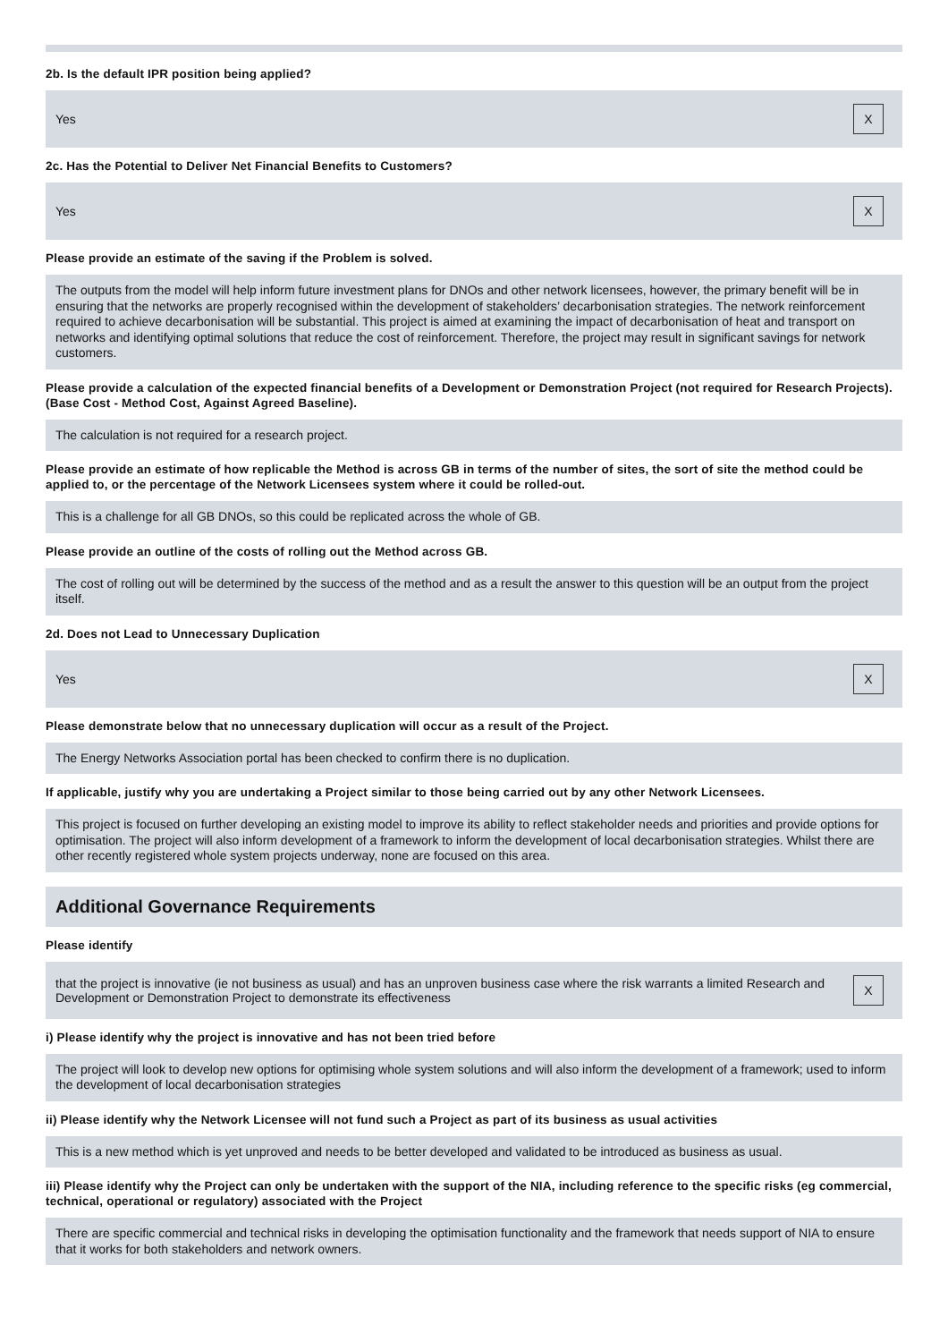2b. Is the default IPR position being applied?
Yes X
2c. Has the Potential to Deliver Net Financial Benefits to Customers?
Yes X
Please provide an estimate of the saving if the Problem is solved.
The outputs from the model will help inform future investment plans for DNOs and other network licensees, however, the primary benefit will be in ensuring that the networks are properly recognised within the development of stakeholders’ decarbonisation strategies. The network reinforcement required to achieve decarbonisation will be substantial. This project is aimed at examining the impact of decarbonisation of heat and transport on networks and identifying optimal solutions that reduce the cost of reinforcement. Therefore, the project may result in significant savings for network customers.
Please provide a calculation of the expected financial benefits of a Development or Demonstration Project (not required for Research Projects). (Base Cost - Method Cost, Against Agreed Baseline).
The calculation is not required for a research project.
Please provide an estimate of how replicable the Method is across GB in terms of the number of sites, the sort of site the method could be applied to, or the percentage of the Network Licensees system where it could be rolled-out.
This is a challenge for all GB DNOs, so this could be replicated across the whole of GB.
Please provide an outline of the costs of rolling out the Method across GB.
The cost of rolling out will be determined by the success of the method and as a result the answer to this question will be an output from the project itself.
2d. Does not Lead to Unnecessary Duplication
Yes X
Please demonstrate below that no unnecessary duplication will occur as a result of the Project.
The Energy Networks Association portal has been checked to confirm there is no duplication.
If applicable, justify why you are undertaking a Project similar to those being carried out by any other Network Licensees.
This project is focused on further developing an existing model to improve its ability to reflect stakeholder needs and priorities and provide options for optimisation. The project will also inform development of a framework to inform the development of local decarbonisation strategies. Whilst there are other recently registered whole system projects underway, none are focused on this area.
Additional Governance Requirements
Please identify
that the project is innovative (ie not business as usual) and has an unproven business case where the risk warrants a limited Research and Development or Demonstration Project to demonstrate its effectiveness X
i) Please identify why the project is innovative and has not been tried before
The project will look to develop new options for optimising whole system solutions and will also inform the development of a framework; used to inform the development of local decarbonisation strategies
ii) Please identify why the Network Licensee will not fund such a Project as part of its business as usual activities
This is a new method which is yet unproved and needs to be better developed and validated to be introduced as business as usual.
iii) Please identify why the Project can only be undertaken with the support of the NIA, including reference to the specific risks (eg commercial, technical, operational or regulatory) associated with the Project
There are specific commercial and technical risks in developing the optimisation functionality and the framework that needs support of NIA to ensure that it works for both stakeholders and network owners.